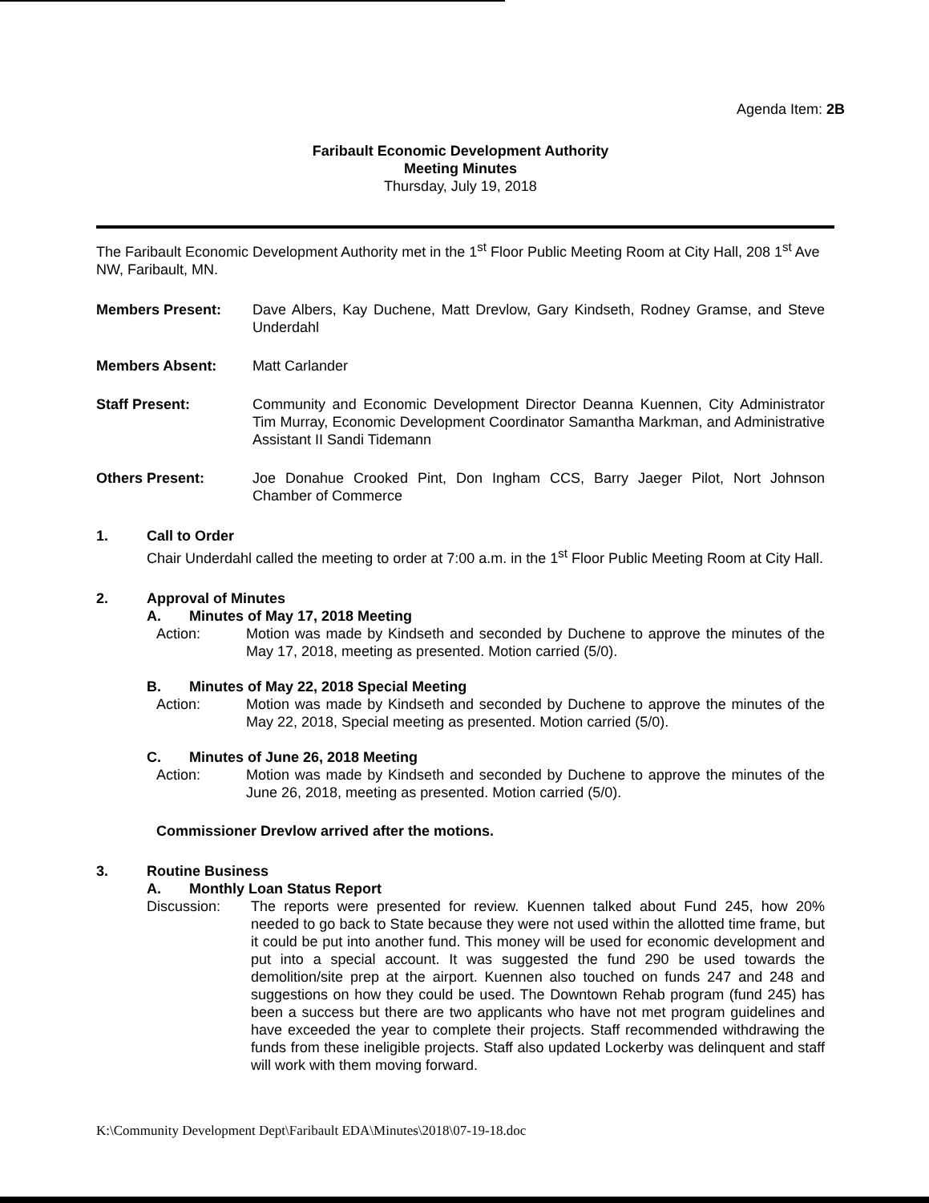Agenda Item: 2B
Faribault Economic Development Authority
Meeting Minutes
Thursday, July 19, 2018
The Faribault Economic Development Authority met in the 1<sup>st</sup> Floor Public Meeting Room at City Hall, 208 1<sup>st</sup> Ave NW, Faribault, MN.
Members Present: Dave Albers, Kay Duchene, Matt Drevlow, Gary Kindseth, Rodney Gramse, and Steve Underdahl
Members Absent: Matt Carlander
Staff Present: Community and Economic Development Director Deanna Kuennen, City Administrator Tim Murray, Economic Development Coordinator Samantha Markman, and Administrative Assistant II Sandi Tidemann
Others Present: Joe Donahue Crooked Pint, Don Ingham CCS, Barry Jaeger Pilot, Nort Johnson Chamber of Commerce
1. Call to Order
Chair Underdahl called the meeting to order at 7:00 a.m. in the 1<sup>st</sup> Floor Public Meeting Room at City Hall.
2. Approval of Minutes
A. Minutes of May 17, 2018 Meeting
Action: Motion was made by Kindseth and seconded by Duchene to approve the minutes of the May 17, 2018, meeting as presented. Motion carried (5/0).
B. Minutes of May 22, 2018 Special Meeting
Action: Motion was made by Kindseth and seconded by Duchene to approve the minutes of the May 22, 2018, Special meeting as presented. Motion carried (5/0).
C. Minutes of June 26, 2018 Meeting
Action: Motion was made by Kindseth and seconded by Duchene to approve the minutes of the June 26, 2018, meeting as presented. Motion carried (5/0).
Commissioner Drevlow arrived after the motions.
3. Routine Business
A. Monthly Loan Status Report
Discussion: The reports were presented for review. Kuennen talked about Fund 245, how 20% needed to go back to State because they were not used within the allotted time frame, but it could be put into another fund. This money will be used for economic development and put into a special account. It was suggested the fund 290 be used towards the demolition/site prep at the airport. Kuennen also touched on funds 247 and 248 and suggestions on how they could be used. The Downtown Rehab program (fund 245) has been a success but there are two applicants who have not met program guidelines and have exceeded the year to complete their projects. Staff recommended withdrawing the funds from these ineligible projects. Staff also updated Lockerby was delinquent and staff will work with them moving forward.
K:\Community Development Dept\Faribault EDA\Minutes\2018\07-19-18.doc